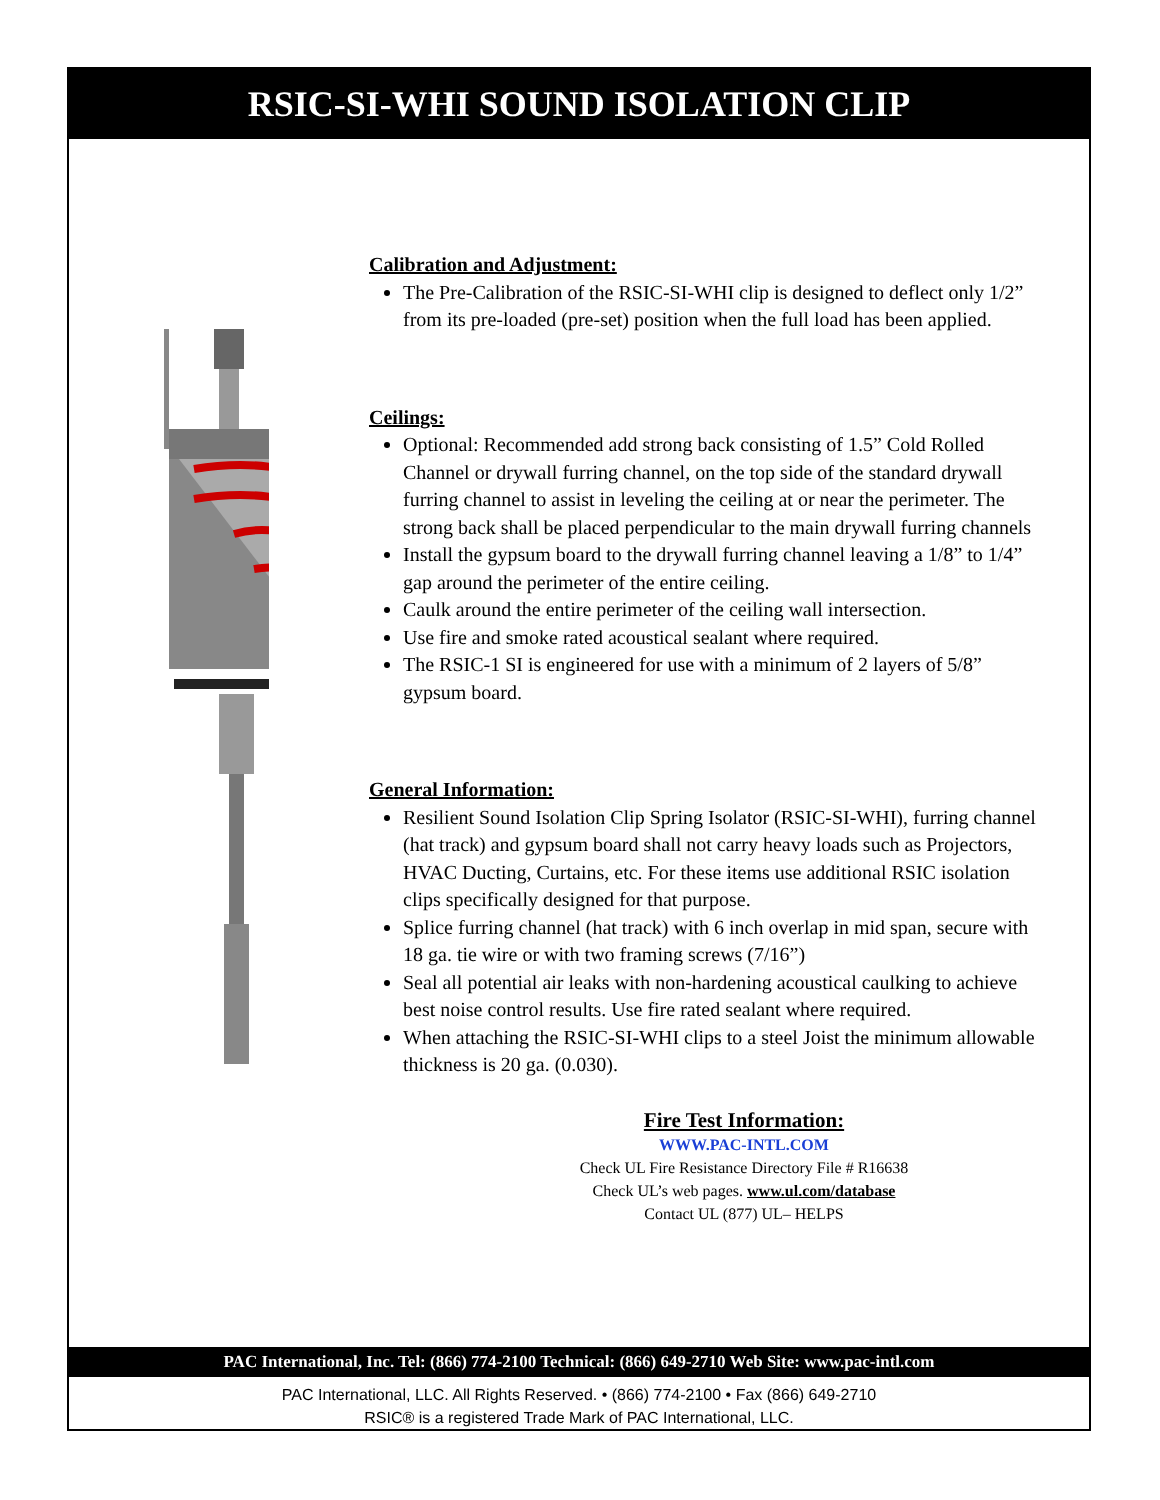RSIC-SI-WHI SOUND ISOLATION CLIP
Calibration and Adjustment:
The Pre-Calibration of the RSIC-SI-WHI clip is designed to deflect only 1/2” from its pre-loaded (pre-set) position when the full load has been applied.
Ceilings:
Optional: Recommended add strong back consisting of 1.5” Cold Rolled Channel or drywall furring channel, on the top side of the standard drywall furring channel to assist in leveling the ceiling at or near the perimeter. The strong back shall be placed perpendicular to the main drywall furring channels
Install the gypsum board to the drywall furring channel leaving a 1/8” to 1/4” gap around the perimeter of the entire ceiling.
Caulk around the entire perimeter of the ceiling wall intersection.
Use fire and smoke rated acoustical sealant where required.
The RSIC-1 SI is engineered for use with a minimum of 2 layers of 5/8” gypsum board.
General Information:
Resilient Sound Isolation Clip Spring Isolator (RSIC-SI-WHI), furring channel (hat track) and gypsum board shall not carry heavy loads such as Projectors, HVAC Ducting, Curtains, etc. For these items use additional RSIC isolation clips specifically designed for that purpose.
Splice furring channel (hat track) with 6 inch overlap in mid span, secure with 18 ga. tie wire or with two framing screws (7/16”)
Seal all potential air leaks with non-hardening acoustical caulking to achieve best noise control results. Use fire rated sealant where required.
When attaching the RSIC-SI-WHI clips to a steel Joist the minimum allowable thickness is 20 ga. (0.030).
Fire Test Information:
WWW.PAC-INTL.COM
Check UL Fire Resistance Directory File # R16638
Check UL’s web pages. www.ul.com/database
Contact UL (877) UL– HELPS
PAC International, Inc. Tel: (866) 774-2100 Technical: (866) 649-2710 Web Site: www.pac-intl.com
PAC International, LLC. All Rights Reserved. • (866) 774-2100 • Fax (866) 649-2710
RSIC® is a registered Trade Mark of PAC International, LLC.